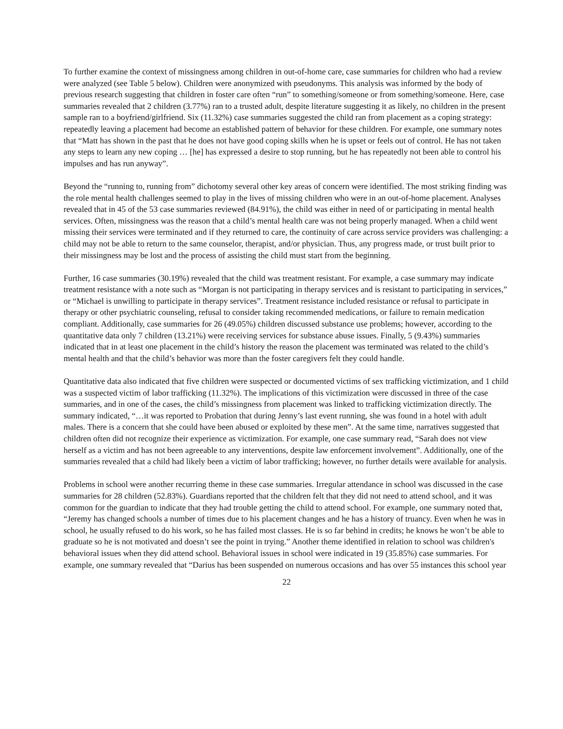To further examine the context of missingness among children in out-of-home care, case summaries for children who had a review were analyzed (see Table 5 below). Children were anonymized with pseudonyms. This analysis was informed by the body of previous research suggesting that children in foster care often “run” to something/someone or from something/someone. Here, case summaries revealed that 2 children (3.77%) ran to a trusted adult, despite literature suggesting it as likely, no children in the present sample ran to a boyfriend/girlfriend. Six (11.32%) case summaries suggested the child ran from placement as a coping strategy: repeatedly leaving a placement had become an established pattern of behavior for these children. For example, one summary notes that “Matt has shown in the past that he does not have good coping skills when he is upset or feels out of control. He has not taken any steps to learn any new coping … [he] has expressed a desire to stop running, but he has repeatedly not been able to control his impulses and has run anyway”.
Beyond the “running to, running from” dichotomy several other key areas of concern were identified. The most striking finding was the role mental health challenges seemed to play in the lives of missing children who were in an out-of-home placement. Analyses revealed that in 45 of the 53 case summaries reviewed (84.91%), the child was either in need of or participating in mental health services. Often, missingness was the reason that a child’s mental health care was not being properly managed. When a child went missing their services were terminated and if they returned to care, the continuity of care across service providers was challenging: a child may not be able to return to the same counselor, therapist, and/or physician. Thus, any progress made, or trust built prior to their missingness may be lost and the process of assisting the child must start from the beginning.
Further, 16 case summaries (30.19%) revealed that the child was treatment resistant. For example, a case summary may indicate treatment resistance with a note such as “Morgan is not participating in therapy services and is resistant to participating in services,” or “Michael is unwilling to participate in therapy services”. Treatment resistance included resistance or refusal to participate in therapy or other psychiatric counseling, refusal to consider taking recommended medications, or failure to remain medication compliant. Additionally, case summaries for 26 (49.05%) children discussed substance use problems; however, according to the quantitative data only 7 children (13.21%) were receiving services for substance abuse issues. Finally, 5 (9.43%) summaries indicated that in at least one placement in the child’s history the reason the placement was terminated was related to the child’s mental health and that the child’s behavior was more than the foster caregivers felt they could handle.
Quantitative data also indicated that five children were suspected or documented victims of sex trafficking victimization, and 1 child was a suspected victim of labor trafficking (11.32%). The implications of this victimization were discussed in three of the case summaries, and in one of the cases, the child’s missingness from placement was linked to trafficking victimization directly. The summary indicated, “…it was reported to Probation that during Jenny’s last event running, she was found in a hotel with adult males. There is a concern that she could have been abused or exploited by these men”. At the same time, narratives suggested that children often did not recognize their experience as victimization. For example, one case summary read, “Sarah does not view herself as a victim and has not been agreeable to any interventions, despite law enforcement involvement”. Additionally, one of the summaries revealed that a child had likely been a victim of labor trafficking; however, no further details were available for analysis.
Problems in school were another recurring theme in these case summaries. Irregular attendance in school was discussed in the case summaries for 28 children (52.83%). Guardians reported that the children felt that they did not need to attend school, and it was common for the guardian to indicate that they had trouble getting the child to attend school. For example, one summary noted that, “Jeremy has changed schools a number of times due to his placement changes and he has a history of truancy. Even when he was in school, he usually refused to do his work, so he has failed most classes. He is so far behind in credits; he knows he won’t be able to graduate so he is not motivated and doesn’t see the point in trying.” Another theme identified in relation to school was children's behavioral issues when they did attend school. Behavioral issues in school were indicated in 19 (35.85%) case summaries. For example, one summary revealed that “Darius has been suspended on numerous occasions and has over 55 instances this school year
22